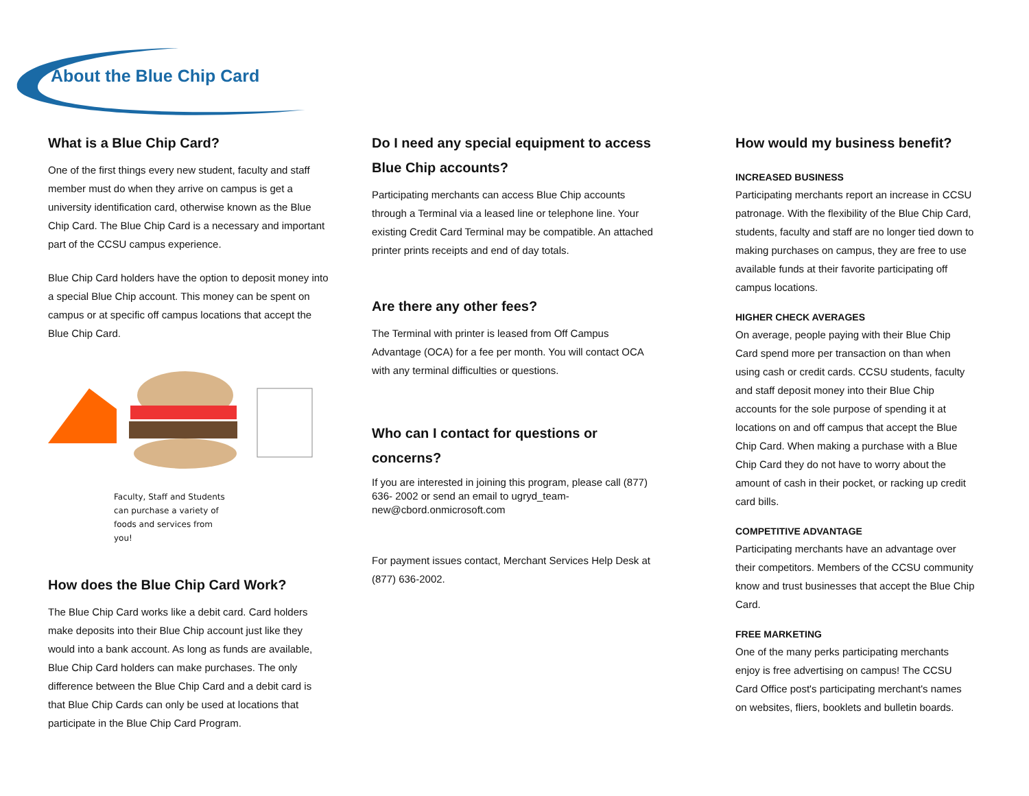About the Blue Chip Card
What is a Blue Chip Card?
One of the first things every new student, faculty and staff member must do when they arrive on campus is get a university identification card, otherwise known as the Blue Chip Card. The Blue Chip Card is a necessary and important part of the CCSU campus experience.
Blue Chip Card holders have the option to deposit money into a special Blue Chip account. This money can be spent on campus or at specific off campus locations that accept the Blue Chip Card.
Faculty, Staff and Students can purchase a variety of foods and services from you!
How does the Blue Chip Card Work?
The Blue Chip Card works like a debit card. Card holders make deposits into their Blue Chip account just like they would into a bank account. As long as funds are available, Blue Chip Card holders can make purchases. The only difference between the Blue Chip Card and a debit card is that Blue Chip Cards can only be used at locations that participate in the Blue Chip Card Program.
Do I need any special equipment to access Blue Chip accounts?
Participating merchants can access Blue Chip accounts through a Terminal via a leased line or telephone line. Your existing Credit Card Terminal may be compatible. An attached printer prints receipts and end of day totals.
Are there any other fees?
The Terminal with printer is leased from Off Campus Advantage (OCA) for a fee per month. You will contact OCA with any terminal difficulties or questions.
Who can I contact for questions or concerns?
If you are interested in joining this program, please call (877) 636- 2002 or send an email to ugryd_team-new@cbord.onmicrosoft.com
For payment issues contact, Merchant Services Help Desk at (877) 636-2002.
How would my business benefit?
INCREASED BUSINESS
Participating merchants report an increase in CCSU patronage. With the flexibility of the Blue Chip Card, students, faculty and staff are no longer tied down to making purchases on campus, they are free to use available funds at their favorite participating off campus locations.
HIGHER CHECK AVERAGES
On average, people paying with their Blue Chip Card spend more per transaction on than when using cash or credit cards. CCSU students, faculty and staff deposit money into their Blue Chip accounts for the sole purpose of spending it at locations on and off campus that accept the Blue Chip Card. When making a purchase with a Blue Chip Card they do not have to worry about the amount of cash in their pocket, or racking up credit card bills.
COMPETITIVE ADVANTAGE
Participating merchants have an advantage over their competitors. Members of the CCSU community know and trust businesses that accept the Blue Chip Card.
FREE MARKETING
One of the many perks participating merchants enjoy is free advertising on campus! The CCSU Card Office post's participating merchant's names on websites, fliers, booklets and bulletin boards.